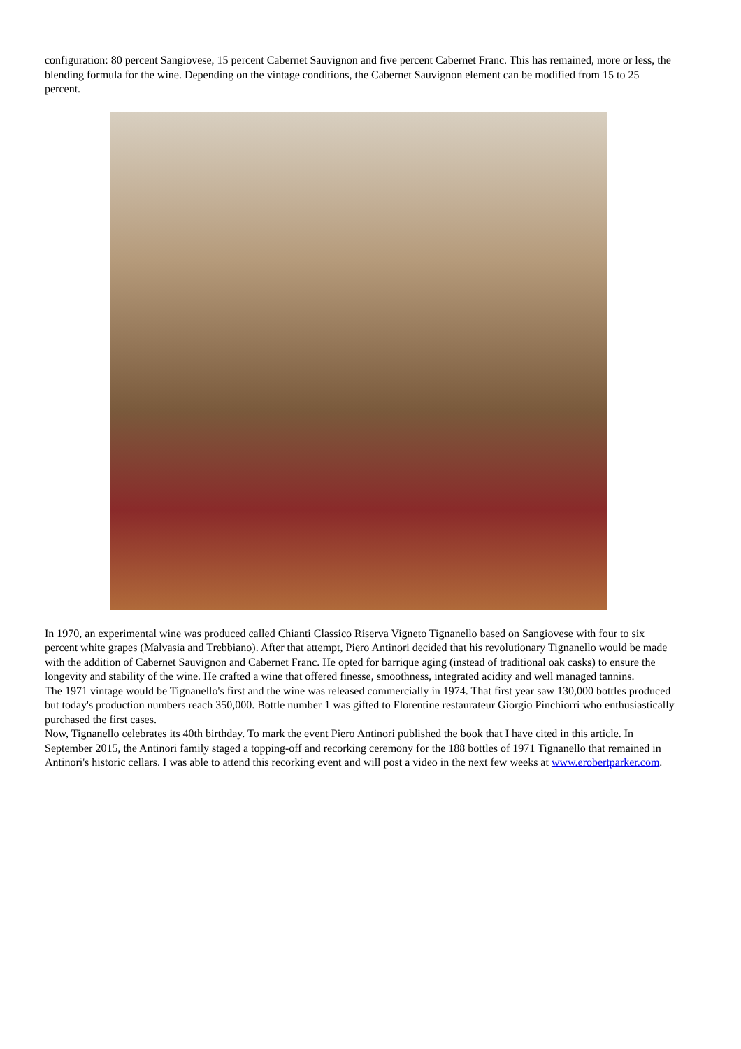configuration: 80 percent Sangiovese, 15 percent Cabernet Sauvignon and five percent Cabernet Franc. This has remained, more or less, the blending formula for the wine. Depending on the vintage conditions, the Cabernet Sauvignon element can be modified from 15 to 25 percent.
In 1970, an experimental wine was produced called Chianti Classico Riserva Vigneto Tignanello based on Sangiovese with four to six percent white grapes (Malvasia and Trebbiano). After that attempt, Piero Antinori decided that his revolutionary Tignanello would be made with the addition of Cabernet Sauvignon and Cabernet Franc. He opted for barrique aging (instead of traditional oak casks) to ensure the longevity and stability of the wine. He crafted a wine that offered finesse, smoothness, integrated acidity and well managed tannins.
The 1971 vintage would be Tignanello's first and the wine was released commercially in 1974. That first year saw 130,000 bottles produced but today's production numbers reach 350,000. Bottle number 1 was gifted to Florentine restaurateur Giorgio Pinchiorri who enthusiastically purchased the first cases.
Now, Tignanello celebrates its 40th birthday. To mark the event Piero Antinori published the book that I have cited in this article. In September 2015, the Antinori family staged a topping-off and recorking ceremony for the 188 bottles of 1971 Tignanello that remained in Antinori's historic cellars. I was able to attend this recorking event and will post a video in the next few weeks at www.erobertparker.com.